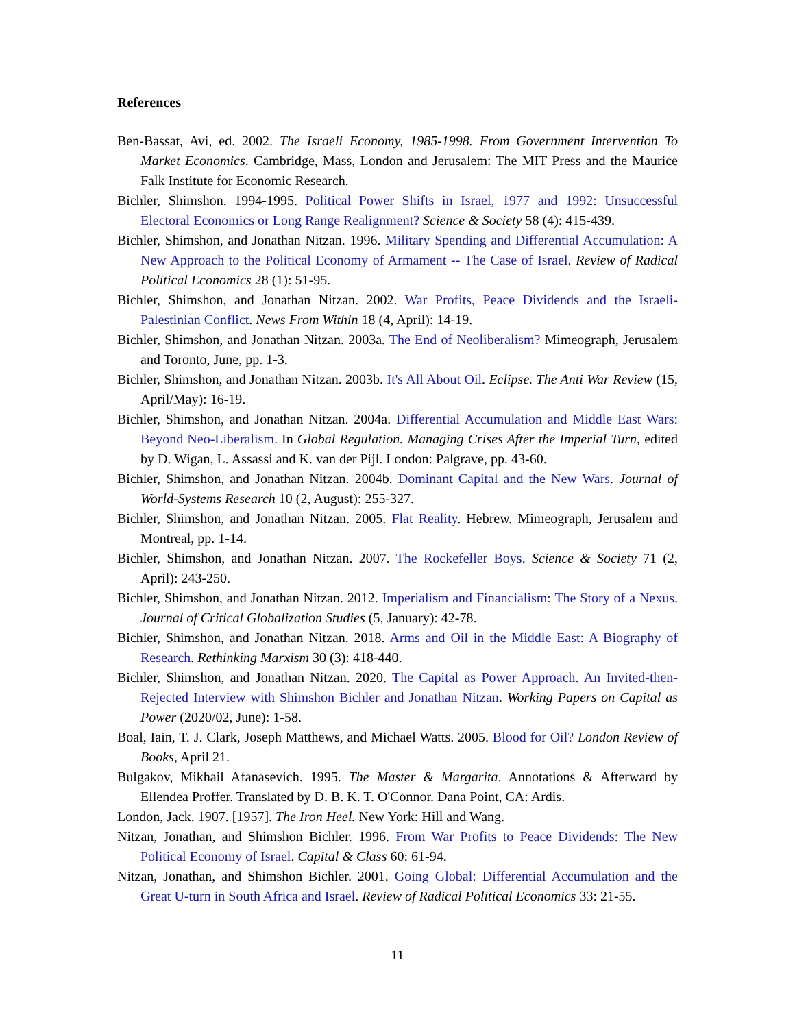References
Ben-Bassat, Avi, ed. 2002. The Israeli Economy, 1985-1998. From Government Intervention To Market Economics. Cambridge, Mass, London and Jerusalem: The MIT Press and the Maurice Falk Institute for Economic Research.
Bichler, Shimshon. 1994-1995. Political Power Shifts in Israel, 1977 and 1992: Unsuccessful Electoral Economics or Long Range Realignment? Science & Society 58 (4): 415-439.
Bichler, Shimshon, and Jonathan Nitzan. 1996. Military Spending and Differential Accumulation: A New Approach to the Political Economy of Armament -- The Case of Israel. Review of Radical Political Economics 28 (1): 51-95.
Bichler, Shimshon, and Jonathan Nitzan. 2002. War Profits, Peace Dividends and the Israeli-Palestinian Conflict. News From Within 18 (4, April): 14-19.
Bichler, Shimshon, and Jonathan Nitzan. 2003a. The End of Neoliberalism? Mimeograph, Jerusalem and Toronto, June, pp. 1-3.
Bichler, Shimshon, and Jonathan Nitzan. 2003b. It's All About Oil. Eclipse. The Anti War Review (15, April/May): 16-19.
Bichler, Shimshon, and Jonathan Nitzan. 2004a. Differential Accumulation and Middle East Wars: Beyond Neo-Liberalism. In Global Regulation. Managing Crises After the Imperial Turn, edited by D. Wigan, L. Assassi and K. van der Pijl. London: Palgrave, pp. 43-60.
Bichler, Shimshon, and Jonathan Nitzan. 2004b. Dominant Capital and the New Wars. Journal of World-Systems Research 10 (2, August): 255-327.
Bichler, Shimshon, and Jonathan Nitzan. 2005. Flat Reality. Hebrew. Mimeograph, Jerusalem and Montreal, pp. 1-14.
Bichler, Shimshon, and Jonathan Nitzan. 2007. The Rockefeller Boys. Science & Society 71 (2, April): 243-250.
Bichler, Shimshon, and Jonathan Nitzan. 2012. Imperialism and Financialism: The Story of a Nexus. Journal of Critical Globalization Studies (5, January): 42-78.
Bichler, Shimshon, and Jonathan Nitzan. 2018. Arms and Oil in the Middle East: A Biography of Research. Rethinking Marxism 30 (3): 418-440.
Bichler, Shimshon, and Jonathan Nitzan. 2020. The Capital as Power Approach. An Invited-then-Rejected Interview with Shimshon Bichler and Jonathan Nitzan. Working Papers on Capital as Power (2020/02, June): 1-58.
Boal, Iain, T. J. Clark, Joseph Matthews, and Michael Watts. 2005. Blood for Oil? London Review of Books, April 21.
Bulgakov, Mikhail Afanasevich. 1995. The Master & Margarita. Annotations & Afterward by Ellendea Proffer. Translated by D. B. K. T. O'Connor. Dana Point, CA: Ardis.
London, Jack. 1907. [1957]. The Iron Heel. New York: Hill and Wang.
Nitzan, Jonathan, and Shimshon Bichler. 1996. From War Profits to Peace Dividends: The New Political Economy of Israel. Capital & Class 60: 61-94.
Nitzan, Jonathan, and Shimshon Bichler. 2001. Going Global: Differential Accumulation and the Great U-turn in South Africa and Israel. Review of Radical Political Economics 33: 21-55.
11